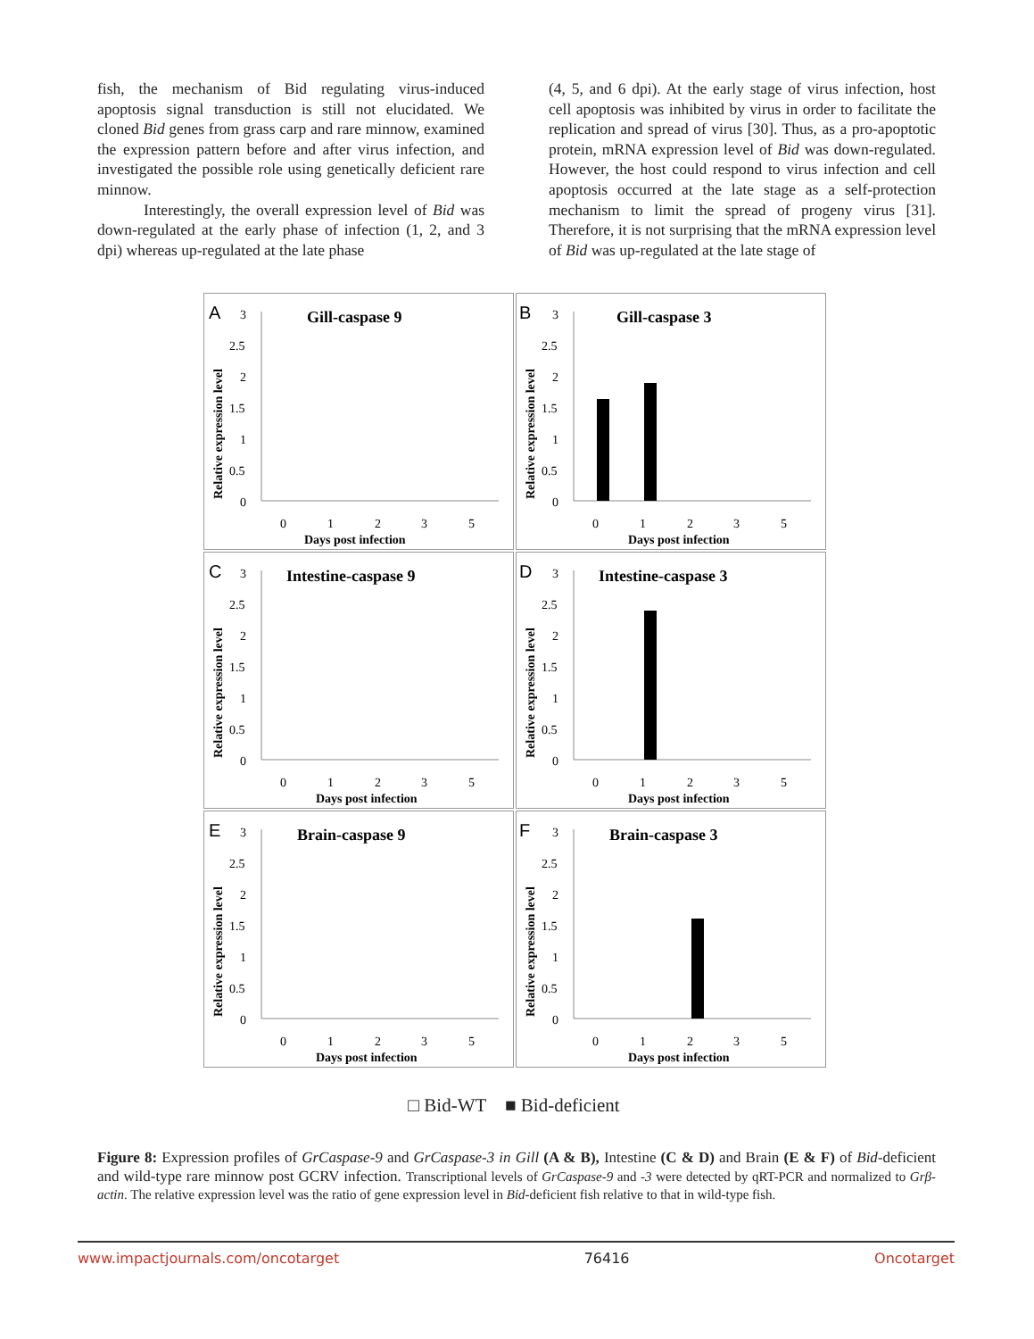fish, the mechanism of Bid regulating virus-induced apoptosis signal transduction is still not elucidated. We cloned Bid genes from grass carp and rare minnow, examined the expression pattern before and after virus infection, and investigated the possible role using genetically deficient rare minnow.
Interestingly, the overall expression level of Bid was down-regulated at the early phase of infection (1, 2, and 3 dpi) whereas up-regulated at the late phase
(4, 5, and 6 dpi). At the early stage of virus infection, host cell apoptosis was inhibited by virus in order to facilitate the replication and spread of virus [30]. Thus, as a pro-apoptotic protein, mRNA expression level of Bid was down-regulated. However, the host could respond to virus infection and cell apoptosis occurred at the late stage as a self-protection mechanism to limit the spread of progeny virus [31]. Therefore, it is not surprising that the mRNA expression level of Bid was up-regulated at the late stage of
A
Gill-caspase 9
Relative expression level
3
2.5
2
1.5
1
0.5
0
0
1
2
3
5
Days post infection
B
Gill-caspase 3
Relative expression level
3
2.5
2
1.5
1
0.5
0
0
1
2
3
5
Days post infection
C
Intestine-caspase 9
Relative expression level
3
2.5
2
1.5
1
0.5
0
0
1
2
3
5
Days post infection
D
Intestine-caspase 3
Relative expression level
3
2.5
2
1.5
1
0.5
0
0
1
2
3
5
Days post infection
E
Brain-caspase 9
Relative expression level
3
2.5
2
1.5
1
0.5
0
0
1
2
3
5
Days post infection
F
Brain-caspase 3
Relative expression level
3
2.5
2
1.5
1
0.5
0
0
1
2
3
5
Days post infection
□ Bid-WT ■ Bid-deficient
Figure 8: Expression profiles of GrCaspase-9 and GrCaspase-3 in Gill (A & B), Intestine (C & D) and Brain (E & F) of Bid-deficient and wild-type rare minnow post GCRV infection. Transcriptional levels of GrCaspase-9 and -3 were detected by qRT-PCR and normalized to Grβ-actin. The relative expression level was the ratio of gene expression level in Bid-deficient fish relative to that in wild-type fish.
www.impactjournals.com/oncotarget 76416 Oncotarget